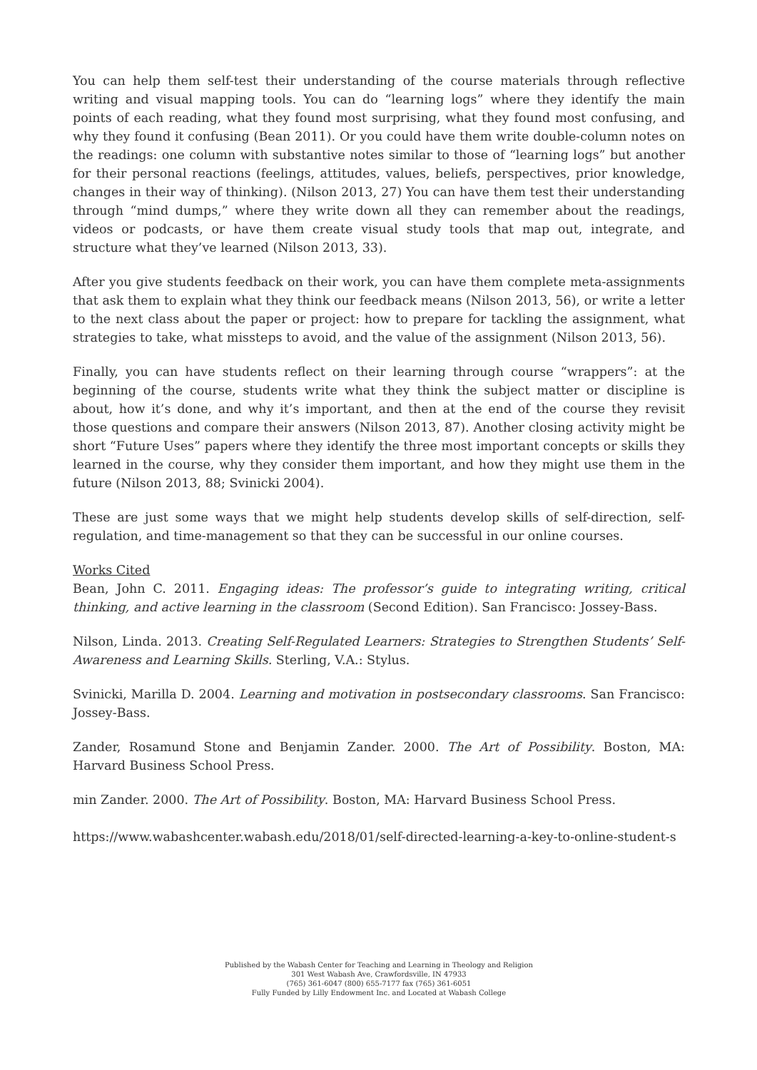You can help them self-test their understanding of the course materials through reflective writing and visual mapping tools. You can do “learning logs” where they identify the main points of each reading, what they found most surprising, what they found most confusing, and why they found it confusing (Bean 2011). Or you could have them write double-column notes on the readings: one column with substantive notes similar to those of “learning logs” but another for their personal reactions (feelings, attitudes, values, beliefs, perspectives, prior knowledge, changes in their way of thinking). (Nilson 2013, 27) You can have them test their understanding through “mind dumps,” where they write down all they can remember about the readings, videos or podcasts, or have them create visual study tools that map out, integrate, and structure what they’ve learned (Nilson 2013, 33).
After you give students feedback on their work, you can have them complete meta-assignments that ask them to explain what they think our feedback means (Nilson 2013, 56), or write a letter to the next class about the paper or project: how to prepare for tackling the assignment, what strategies to take, what missteps to avoid, and the value of the assignment (Nilson 2013, 56).
Finally, you can have students reflect on their learning through course “wrappers”: at the beginning of the course, students write what they think the subject matter or discipline is about, how it’s done, and why it’s important, and then at the end of the course they revisit those questions and compare their answers (Nilson 2013, 87). Another closing activity might be short “Future Uses” papers where they identify the three most important concepts or skills they learned in the course, why they consider them important, and how they might use them in the future (Nilson 2013, 88; Svinicki 2004).
These are just some ways that we might help students develop skills of self-direction, self-regulation, and time-management so that they can be successful in our online courses.
Works Cited
Bean, John C. 2011. Engaging ideas: The professor’s guide to integrating writing, critical thinking, and active learning in the classroom (Second Edition). San Francisco: Jossey-Bass.
Nilson, Linda. 2013. Creating Self-Regulated Learners: Strategies to Strengthen Students’ Self-Awareness and Learning Skills. Sterling, V.A.: Stylus.
Svinicki, Marilla D. 2004. Learning and motivation in postsecondary classrooms. San Francisco: Jossey-Bass.
Zander, Rosamund Stone and Benjamin Zander. 2000. The Art of Possibility. Boston, MA: Harvard Business School Press.
min Zander. 2000. The Art of Possibility. Boston, MA: Harvard Business School Press.
https://www.wabashcenter.wabash.edu/2018/01/self-directed-learning-a-key-to-online-student-s
Published by the Wabash Center for Teaching and Learning in Theology and Religion
301 West Wabash Ave, Crawfordsville, IN 47933
(765) 361-6047 (800) 655-7177 fax (765) 361-6051
Fully Funded by Lilly Endowment Inc. and Located at Wabash College